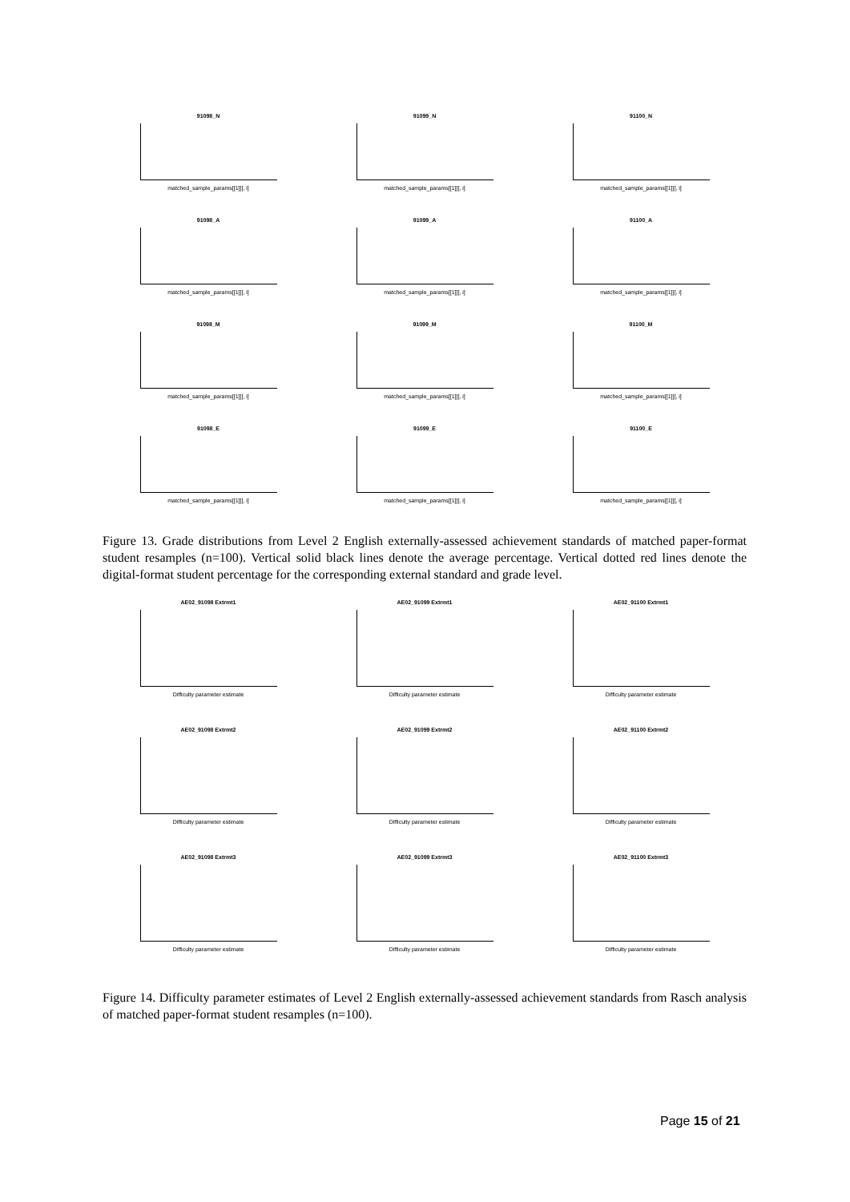91098_N
matched_sample_params[[1]][, i]
91099_N
matched_sample_params[[1]][, i]
91100_N
matched_sample_params[[1]][, i]
91098_A
matched_sample_params[[1]][, i]
91099_A
matched_sample_params[[1]][, i]
91100_A
matched_sample_params[[1]][, i]
91098_M
matched_sample_params[[1]][, i]
91099_M
matched_sample_params[[1]][, i]
91100_M
matched_sample_params[[1]][, i]
91098_E
matched_sample_params[[1]][, i]
91099_E
matched_sample_params[[1]][, i]
91100_E
matched_sample_params[[1]][, i]
Figure 13. Grade distributions from Level 2 English externally-assessed achievement standards of matched paper-format student resamples (n=100). Vertical solid black lines denote the average percentage. Vertical dotted red lines denote the digital-format student percentage for the corresponding external standard and grade level.
AE02_91098 Extrmt1
Difficulty parameter estimate
AE02_91099 Extrmt1
Difficulty parameter estimate
AE02_91100 Extrmt1
Difficulty parameter estimate
AE02_91098 Extrmt2
Difficulty parameter estimate
AE02_91099 Extrmt2
Difficulty parameter estimate
AE02_91100 Extrmt2
Difficulty parameter estimate
AE02_91098 Extrmt3
Difficulty parameter estimate
AE02_91099 Extrmt3
Difficulty parameter estimate
AE02_91100 Extrmt3
Difficulty parameter estimate
Figure 14. Difficulty parameter estimates of Level 2 English externally-assessed achievement standards from Rasch analysis of matched paper-format student resamples (n=100).
Page 15 of 21